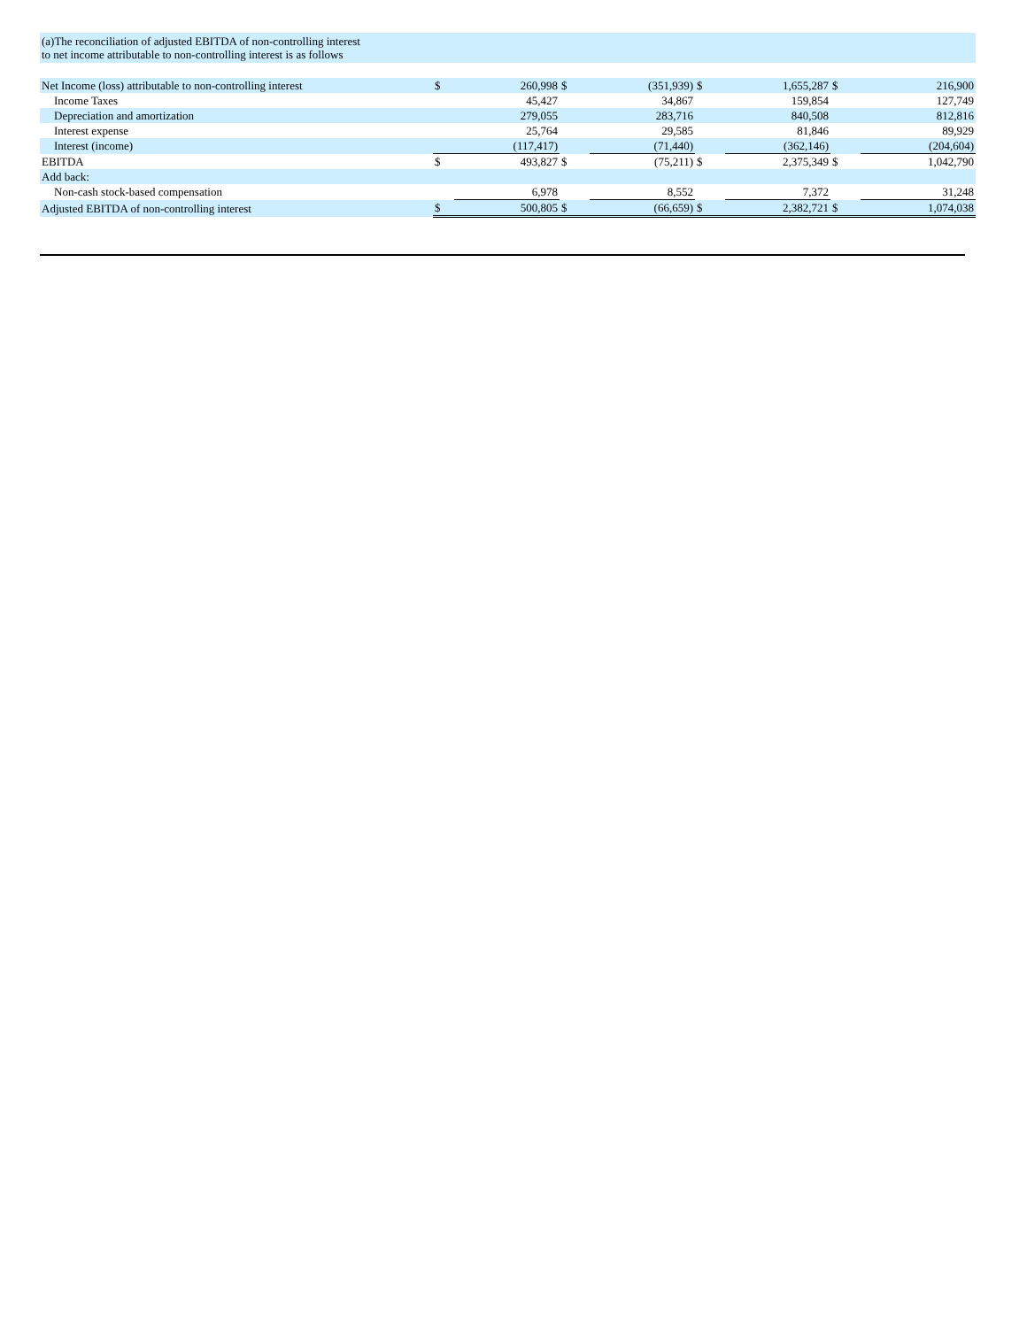| (a)The reconciliation of adjusted EBITDA of non-controlling interest to net income attributable to non-controlling interest is as follows | | | | | | | | |
| Net Income (loss) attributable to non-controlling interest | $ | 260,998 | $ | (351,939) | $ | 1,655,287 | $ | 216,900 |
| Income Taxes | | 45,427 | | 34,867 | | 159,854 | | 127,749 |
| Depreciation and amortization | | 279,055 | | 283,716 | | 840,508 | | 812,816 |
| Interest expense | | 25,764 | | 29,585 | | 81,846 | | 89,929 |
| Interest (income) | | (117,417) | | (71,440) | | (362,146) | | (204,604) |
| EBITDA | $ | 493,827 | $ | (75,211) | $ | 2,375,349 | $ | 1,042,790 |
| Add back: | | | | | | | | |
| Non-cash stock-based compensation | | 6,978 | | 8,552 | | 7,372 | | 31,248 |
| Adjusted EBITDA of non-controlling interest | $ | 500,805 | $ | (66,659) | $ | 2,382,721 | $ | 1,074,038 |